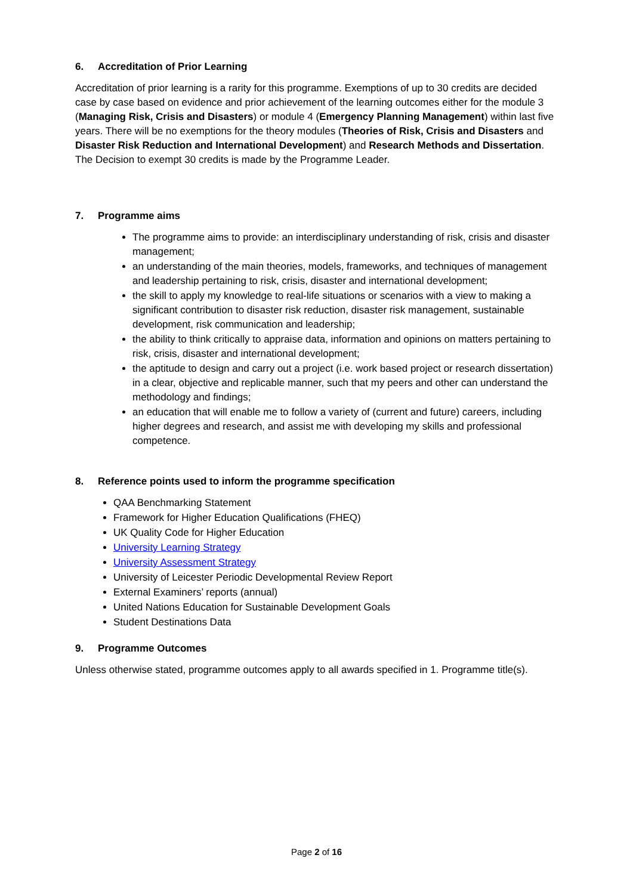6. Accreditation of Prior Learning
Accreditation of prior learning is a rarity for this programme. Exemptions of up to 30 credits are decided case by case based on evidence and prior achievement of the learning outcomes either for the module 3 (Managing Risk, Crisis and Disasters) or module 4 (Emergency Planning Management) within last five years. There will be no exemptions for the theory modules (Theories of Risk, Crisis and Disasters and Disaster Risk Reduction and International Development) and Research Methods and Dissertation. The Decision to exempt 30 credits is made by the Programme Leader.
7. Programme aims
The programme aims to provide: an interdisciplinary understanding of risk, crisis and disaster management;
an understanding of the main theories, models, frameworks, and techniques of management and leadership pertaining to risk, crisis, disaster and international development;
the skill to apply my knowledge to real-life situations or scenarios with a view to making a significant contribution to disaster risk reduction, disaster risk management, sustainable development, risk communication and leadership;
the ability to think critically to appraise data, information and opinions on matters pertaining to risk, crisis, disaster and international development;
the aptitude to design and carry out a project (i.e. work based project or research dissertation) in a clear, objective and replicable manner, such that my peers and other can understand the methodology and findings;
an education that will enable me to follow a variety of (current and future) careers, including higher degrees and research, and assist me with developing my skills and professional competence.
8. Reference points used to inform the programme specification
QAA Benchmarking Statement
Framework for Higher Education Qualifications (FHEQ)
UK Quality Code for Higher Education
University Learning Strategy
University Assessment Strategy
University of Leicester Periodic Developmental Review Report
External Examiners’ reports (annual)
United Nations Education for Sustainable Development Goals
Student Destinations Data
9. Programme Outcomes
Unless otherwise stated, programme outcomes apply to all awards specified in 1. Programme title(s).
Page 2 of 16